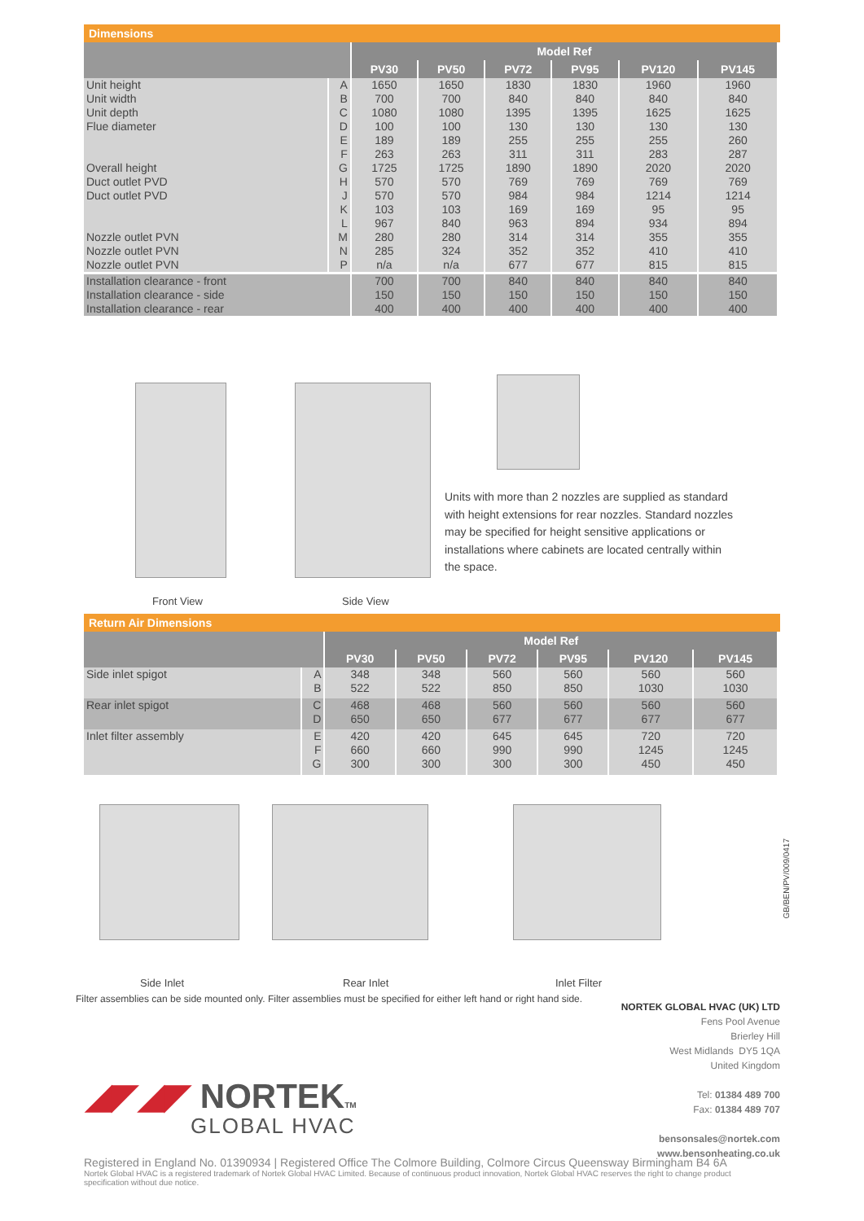Dimensions
| | | Model Ref | | | | | |
| --- | --- | --- | --- | --- | --- | --- | --- |
| | | PV30 | PV50 | PV72 | PV95 | PV120 | PV145 |
| Unit height Unit width Unit depth Flue diameter Overall height Duct outlet PVD Duct outlet PVD Nozzle outlet PVN Nozzle outlet PVN Nozzle outlet PVN | A B C D E F G H J K L M N P | 1650 700 1080 100 189 263 1725 570 570 103 967 280 285 n/a | 1650 700 1080 100 189 263 1725 570 570 103 840 280 324 n/a | 1830 840 1395 130 255 311 1890 769 984 169 963 314 352 677 | 1830 840 1395 130 255 311 1890 769 984 169 894 314 352 677 | 1960 840 1625 130 255 283 2020 769 1214 95 934 355 410 815 | 1960 840 1625 130 260 287 2020 769 1214 95 894 355 410 815 |
| Installation clearance - front Installation clearance - side Installation clearance - rear | | 700 150 400 | 700 150 400 | 840 150 400 | 840 150 400 | 840 150 400 | 840 150 400 |
Front View Side View
Units with more than 2 nozzles are supplied as standard with height extensions for rear nozzles. Standard nozzles may be specified for height sensitive applications or installations where cabinets are located centrally within the space.
Return Air Dimensions
| | | Model Ref | | | | | |
| --- | --- | --- | --- | --- | --- | --- | --- |
| | | PV30 | PV50 | PV72 | PV95 | PV120 | PV145 |
| Side inlet spigot | A B | 348 522 | 348 522 | 560 850 | 560 850 | 560 1030 | 560 1030 |
| Rear inlet spigot | C D | 468 650 | 468 650 | 560 677 | 560 677 | 560 677 | 560 677 |
| Inlet filter assembly | E F G | 420 660 300 | 420 660 300 | 645 990 300 | 645 990 300 | 720 1245 450 | 720 1245 450 |
Side Inlet Rear Inlet Inlet Filter
Filter assemblies can be side mounted only. Filter assemblies must be specified for either left hand or right hand side.
GB/BEN/PV/009/0417
NORTEK GLOBAL HVAC (UK) LTD
Fens Pool Avenue
Brierley Hill
West Midlands DY5 1QA
United Kingdom
Tel: 01384 489 700
Fax: 01384 489 707
bensonsales@nortek.com
www.bensonheating.co.uk
◢◤◢◤ NORTEKTM
GLOBAL HVAC
Registered in England No. 01390934 | Registered Office The Colmore Building, Colmore Circus Queensway Birmingham B4 6A
Nortek Global HVAC is a registered trademark of Nortek Global HVAC Limited. Because of continuous product innovation, Nortek Global HVAC reserves the right to change product specification without due notice.